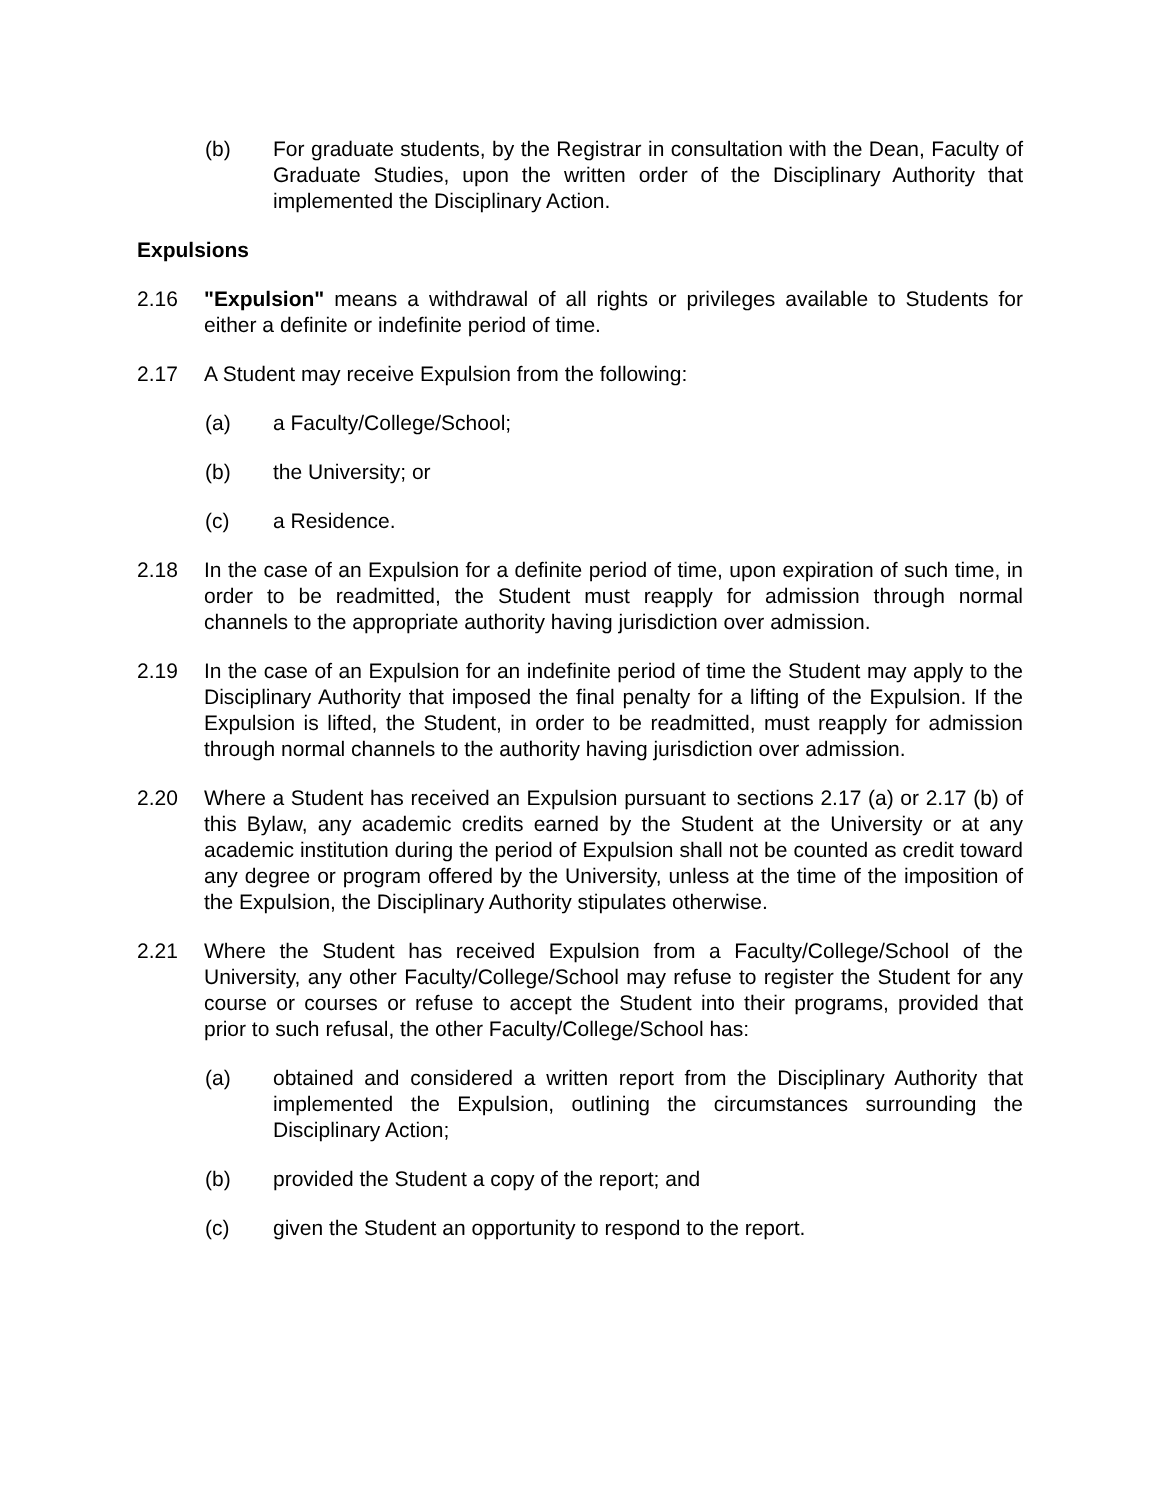(b) For graduate students, by the Registrar in consultation with the Dean, Faculty of Graduate Studies, upon the written order of the Disciplinary Authority that implemented the Disciplinary Action.
Expulsions
2.16 "Expulsion" means a withdrawal of all rights or privileges available to Students for either a definite or indefinite period of time.
2.17 A Student may receive Expulsion from the following:
(a) a Faculty/College/School;
(b) the University; or
(c) a Residence.
2.18 In the case of an Expulsion for a definite period of time, upon expiration of such time, in order to be readmitted, the Student must reapply for admission through normal channels to the appropriate authority having jurisdiction over admission.
2.19 In the case of an Expulsion for an indefinite period of time the Student may apply to the Disciplinary Authority that imposed the final penalty for a lifting of the Expulsion. If the Expulsion is lifted, the Student, in order to be readmitted, must reapply for admission through normal channels to the authority having jurisdiction over admission.
2.20 Where a Student has received an Expulsion pursuant to sections 2.17 (a) or 2.17 (b) of this Bylaw, any academic credits earned by the Student at the University or at any academic institution during the period of Expulsion shall not be counted as credit toward any degree or program offered by the University, unless at the time of the imposition of the Expulsion, the Disciplinary Authority stipulates otherwise.
2.21 Where the Student has received Expulsion from a Faculty/College/School of the University, any other Faculty/College/School may refuse to register the Student for any course or courses or refuse to accept the Student into their programs, provided that prior to such refusal, the other Faculty/College/School has:
(a) obtained and considered a written report from the Disciplinary Authority that implemented the Expulsion, outlining the circumstances surrounding the Disciplinary Action;
(b) provided the Student a copy of the report; and
(c) given the Student an opportunity to respond to the report.